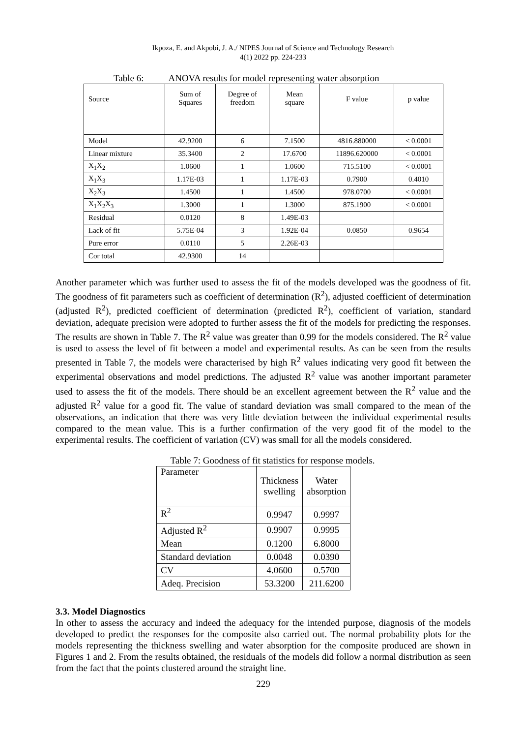Ikpoza, E. and Akpobi, J. A./ NIPES Journal of Science and Technology Research
4(1) 2022 pp. 224-233
Table 6: ANOVA results for model representing water absorption
| Source | Sum of Squares | Degree of freedom | Mean square | F value | p value |
| Model | 42.9200 | 6 | 7.1500 | 4816.880000 | < 0.0001 |
| Linear mixture | 35.3400 | 2 | 17.6700 | 11896.620000 | < 0.0001 |
| X<sub>1</sub>X<sub>2</sub> | 1.0600 | 1 | 1.0600 | 715.5100 | < 0.0001 |
| X<sub>1</sub>X<sub>3</sub> | 1.17E-03 | 1 | 1.17E-03 | 0.7900 | 0.4010 |
| X<sub>2</sub>X<sub>3</sub> | 1.4500 | 1 | 1.4500 | 978.0700 | < 0.0001 |
| X<sub>1</sub>X<sub>2</sub>X<sub>3</sub> | 1.3000 | 1 | 1.3000 | 875.1900 | < 0.0001 |
| Residual | 0.0120 | 8 | 1.49E-03 | | |
| Lack of fit | 5.75E-04 | 3 | 1.92E-04 | 0.0850 | 0.9654 |
| Pure error | 0.0110 | 5 | 2.26E-03 | | |
| Cor total | 42.9300 | 14 | | | |
Another parameter which was further used to assess the fit of the models developed was the goodness of fit. The goodness of fit parameters such as coefficient of determination (R<sup>2</sup>), adjusted coefficient of determination (adjusted R<sup>2</sup>), predicted coefficient of determination (predicted R<sup>2</sup>), coefficient of variation, standard deviation, adequate precision were adopted to further assess the fit of the models for predicting the responses. The results are shown in Table 7. The R<sup>2</sup> value was greater than 0.99 for the models considered. The R<sup>2</sup> value is used to assess the level of fit between a model and experimental results. As can be seen from the results presented in Table 7, the models were characterised by high R<sup>2</sup> values indicating very good fit between the experimental observations and model predictions. The adjusted R<sup>2</sup> value was another important parameter used to assess the fit of the models. There should be an excellent agreement between the R<sup>2</sup> value and the adjusted R<sup>2</sup> value for a good fit. The value of standard deviation was small compared to the mean of the observations, an indication that there was very little deviation between the individual experimental results compared to the mean value. This is a further confirmation of the very good fit of the model to the experimental results. The coefficient of variation (CV) was small for all the models considered.
Table 7: Goodness of fit statistics for response models.
| Parameter | Thickness swelling | Water absorption |
| R<sup>2</sup> | 0.9947 | 0.9997 |
| Adjusted R<sup>2</sup> | 0.9907 | 0.9995 |
| Mean | 0.1200 | 6.8000 |
| Standard deviation | 0.0048 | 0.0390 |
| CV | 4.0600 | 0.5700 |
| Adeq. Precision | 53.3200 | 211.6200 |
3.3. Model Diagnostics
In other to assess the accuracy and indeed the adequacy for the intended purpose, diagnosis of the models developed to predict the responses for the composite also carried out. The normal probability plots for the models representing the thickness swelling and water absorption for the composite produced are shown in Figures 1 and 2. From the results obtained, the residuals of the models did follow a normal distribution as seen from the fact that the points clustered around the straight line.
229